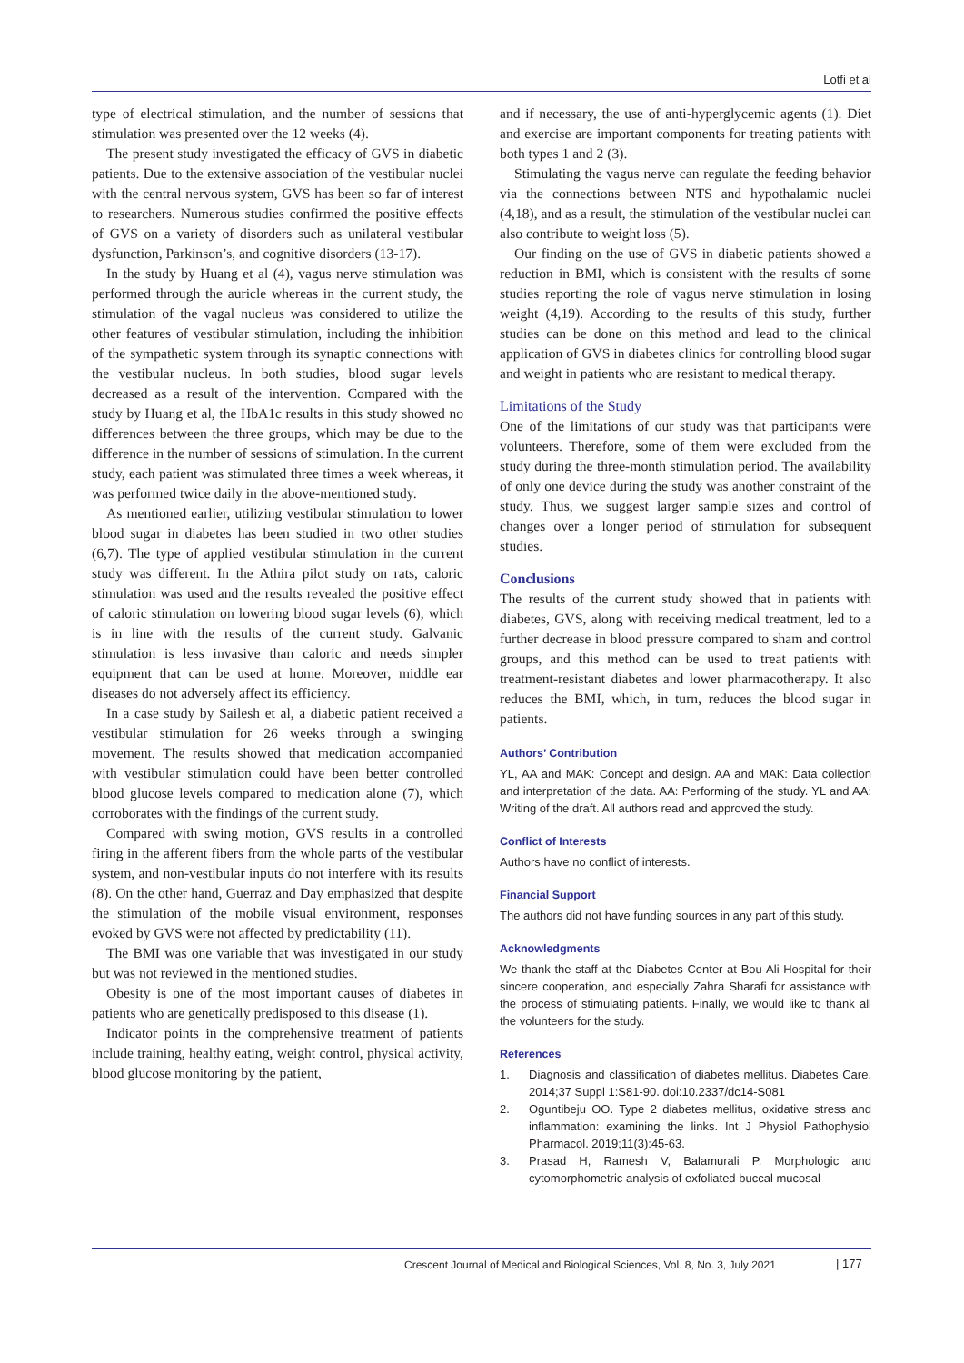Lotfi et al
type of electrical stimulation, and the number of sessions that stimulation was presented over the 12 weeks (4).
The present study investigated the efficacy of GVS in diabetic patients. Due to the extensive association of the vestibular nuclei with the central nervous system, GVS has been so far of interest to researchers. Numerous studies confirmed the positive effects of GVS on a variety of disorders such as unilateral vestibular dysfunction, Parkinson’s, and cognitive disorders (13-17).
In the study by Huang et al (4), vagus nerve stimulation was performed through the auricle whereas in the current study, the stimulation of the vagal nucleus was considered to utilize the other features of vestibular stimulation, including the inhibition of the sympathetic system through its synaptic connections with the vestibular nucleus. In both studies, blood sugar levels decreased as a result of the intervention. Compared with the study by Huang et al, the HbA1c results in this study showed no differences between the three groups, which may be due to the difference in the number of sessions of stimulation. In the current study, each patient was stimulated three times a week whereas, it was performed twice daily in the above-mentioned study.
As mentioned earlier, utilizing vestibular stimulation to lower blood sugar in diabetes has been studied in two other studies (6,7). The type of applied vestibular stimulation in the current study was different. In the Athira pilot study on rats, caloric stimulation was used and the results revealed the positive effect of caloric stimulation on lowering blood sugar levels (6), which is in line with the results of the current study. Galvanic stimulation is less invasive than caloric and needs simpler equipment that can be used at home. Moreover, middle ear diseases do not adversely affect its efficiency.
In a case study by Sailesh et al, a diabetic patient received a vestibular stimulation for 26 weeks through a swinging movement. The results showed that medication accompanied with vestibular stimulation could have been better controlled blood glucose levels compared to medication alone (7), which corroborates with the findings of the current study.
Compared with swing motion, GVS results in a controlled firing in the afferent fibers from the whole parts of the vestibular system, and non-vestibular inputs do not interfere with its results (8). On the other hand, Guerraz and Day emphasized that despite the stimulation of the mobile visual environment, responses evoked by GVS were not affected by predictability (11).
The BMI was one variable that was investigated in our study but was not reviewed in the mentioned studies.
Obesity is one of the most important causes of diabetes in patients who are genetically predisposed to this disease (1).
Indicator points in the comprehensive treatment of patients include training, healthy eating, weight control, physical activity, blood glucose monitoring by the patient,
and if necessary, the use of anti-hyperglycemic agents (1). Diet and exercise are important components for treating patients with both types 1 and 2 (3).
Stimulating the vagus nerve can regulate the feeding behavior via the connections between NTS and hypothalamic nuclei (4,18), and as a result, the stimulation of the vestibular nuclei can also contribute to weight loss (5).
Our finding on the use of GVS in diabetic patients showed a reduction in BMI, which is consistent with the results of some studies reporting the role of vagus nerve stimulation in losing weight (4,19). According to the results of this study, further studies can be done on this method and lead to the clinical application of GVS in diabetes clinics for controlling blood sugar and weight in patients who are resistant to medical therapy.
Limitations of the Study
One of the limitations of our study was that participants were volunteers. Therefore, some of them were excluded from the study during the three-month stimulation period. The availability of only one device during the study was another constraint of the study. Thus, we suggest larger sample sizes and control of changes over a longer period of stimulation for subsequent studies.
Conclusions
The results of the current study showed that in patients with diabetes, GVS, along with receiving medical treatment, led to a further decrease in blood pressure compared to sham and control groups, and this method can be used to treat patients with treatment-resistant diabetes and lower pharmacotherapy. It also reduces the BMI, which, in turn, reduces the blood sugar in patients.
Authors’ Contribution
YL, AA and MAK: Concept and design. AA and MAK: Data collection and interpretation of the data. AA: Performing of the study. YL and AA: Writing of the draft. All authors read and approved the study.
Conflict of Interests
Authors have no conflict of interests.
Financial Support
The authors did not have funding sources in any part of this study.
Acknowledgments
We thank the staff at the Diabetes Center at Bou-Ali Hospital for their sincere cooperation, and especially Zahra Sharafi for assistance with the process of stimulating patients. Finally, we would like to thank all the volunteers for the study.
References
1. Diagnosis and classification of diabetes mellitus. Diabetes Care. 2014;37 Suppl 1:S81-90. doi:10.2337/dc14-S081
2. Oguntibeju OO. Type 2 diabetes mellitus, oxidative stress and inflammation: examining the links. Int J Physiol Pathophysiol Pharmacol. 2019;11(3):45-63.
3. Prasad H, Ramesh V, Balamurali P. Morphologic and cytomorphometric analysis of exfoliated buccal mucosal
Crescent Journal of Medical and Biological Sciences, Vol. 8, No. 3, July 2021
| 177